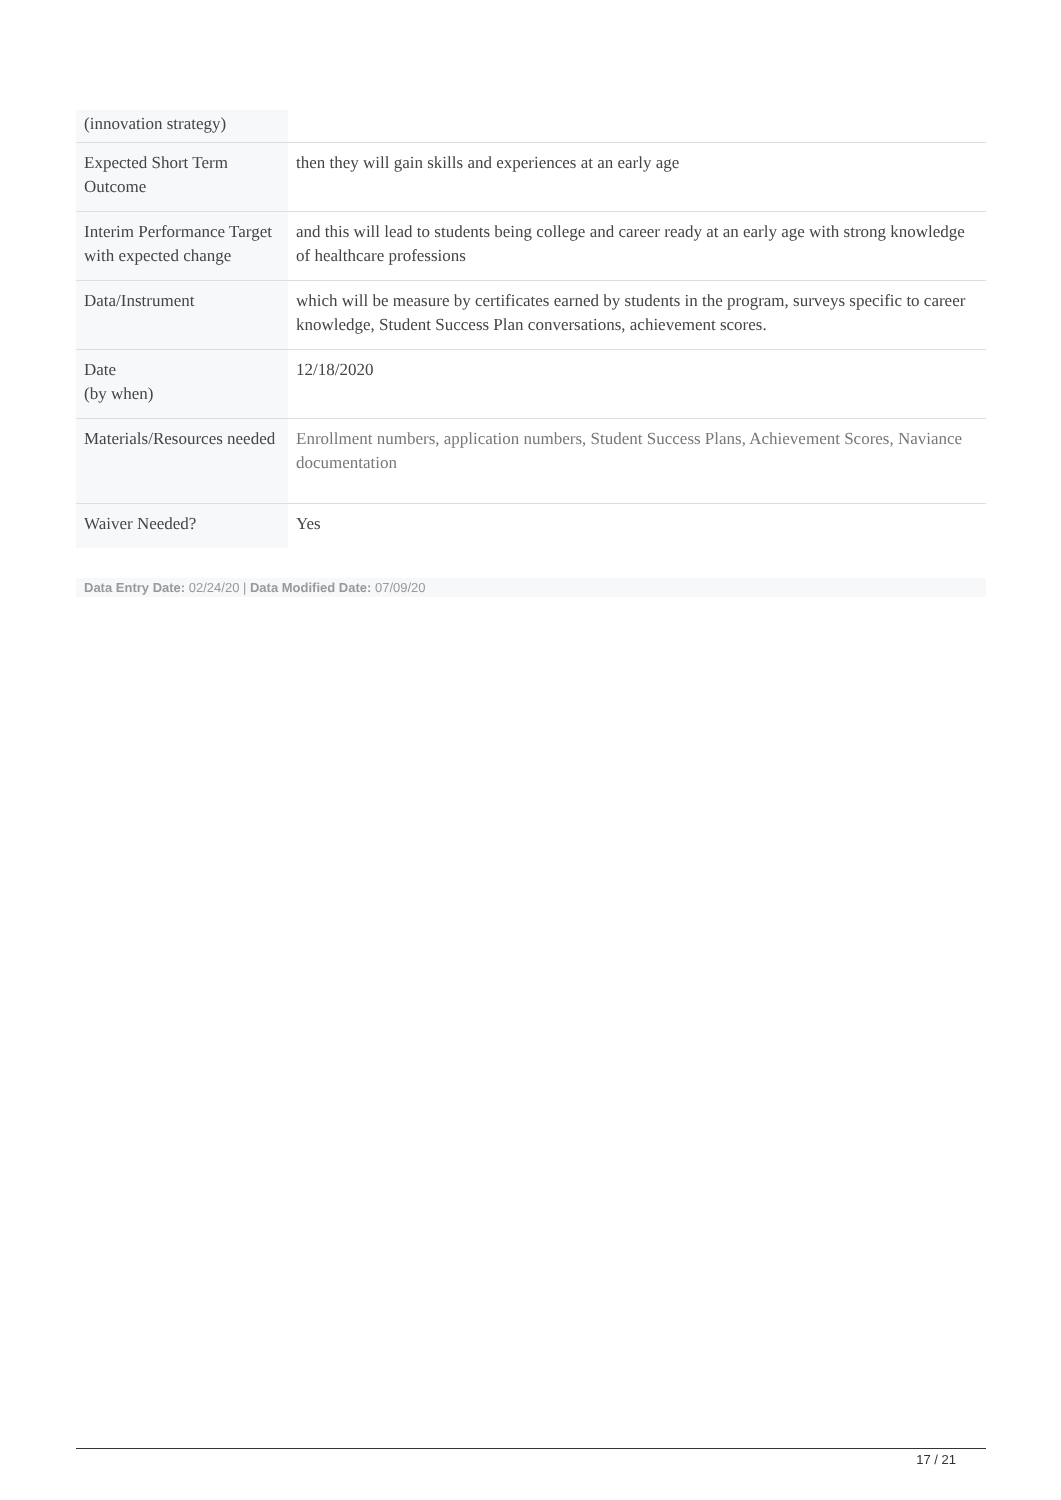| (innovation strategy) | |
| Expected Short Term Outcome | then they will gain skills and experiences at an early age |
| Interim Performance Target with expected change | and this will lead to students being college and career ready at an early age with strong knowledge of healthcare professions |
| Data/Instrument | which will be measure by certificates earned by students in the program, surveys specific to career knowledge, Student Success Plan conversations, achievement scores. |
| Date (by when) | 12/18/2020 |
| Materials/Resources needed | Enrollment numbers, application numbers, Student Success Plans, Achievement Scores, Naviance documentation |
| Waiver Needed? | Yes |
Data Entry Date: 02/24/20 | Data Modified Date: 07/09/20
17 / 21